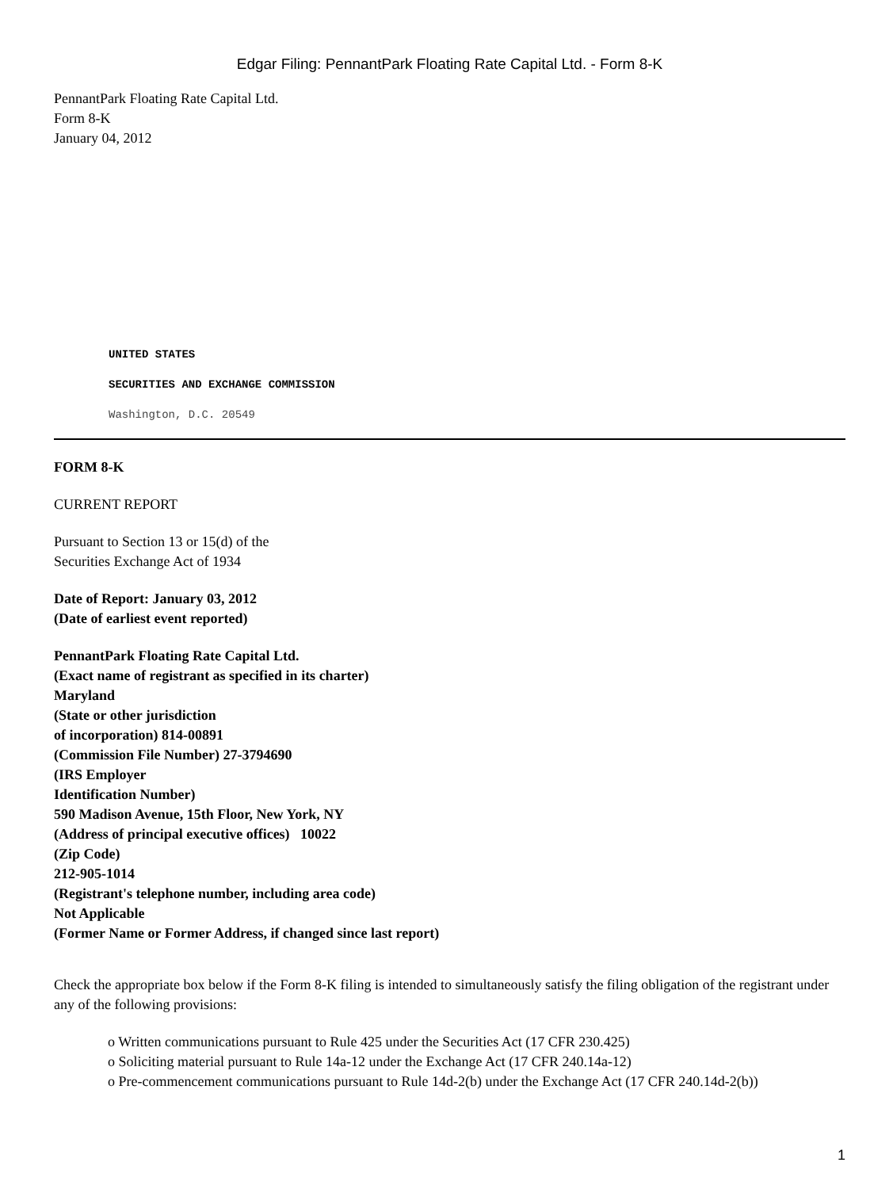Edgar Filing: PennantPark Floating Rate Capital Ltd. - Form 8-K
PennantPark Floating Rate Capital Ltd.
Form 8-K
January 04, 2012
UNITED STATES
SECURITIES AND EXCHANGE COMMISSION
Washington, D.C. 20549
FORM 8-K
CURRENT REPORT
Pursuant to Section 13 or 15(d) of the
Securities Exchange Act of 1934
Date of Report: January 03, 2012
(Date of earliest event reported)
PennantPark Floating Rate Capital Ltd.
(Exact name of registrant as specified in its charter)
Maryland
(State or other jurisdiction
of incorporation) 814-00891
(Commission File Number) 27-3794690
(IRS Employer
Identification Number)
590 Madison Avenue, 15th Floor, New York, NY
(Address of principal executive offices) 10022
(Zip Code)
212-905-1014
(Registrant's telephone number, including area code)
Not Applicable
(Former Name or Former Address, if changed since last report)
Check the appropriate box below if the Form 8-K filing is intended to simultaneously satisfy the filing obligation of the registrant under any of the following provisions:
o Written communications pursuant to Rule 425 under the Securities Act (17 CFR 230.425)
o Soliciting material pursuant to Rule 14a-12 under the Exchange Act (17 CFR 240.14a-12)
o Pre-commencement communications pursuant to Rule 14d-2(b) under the Exchange Act (17 CFR 240.14d-2(b))
1